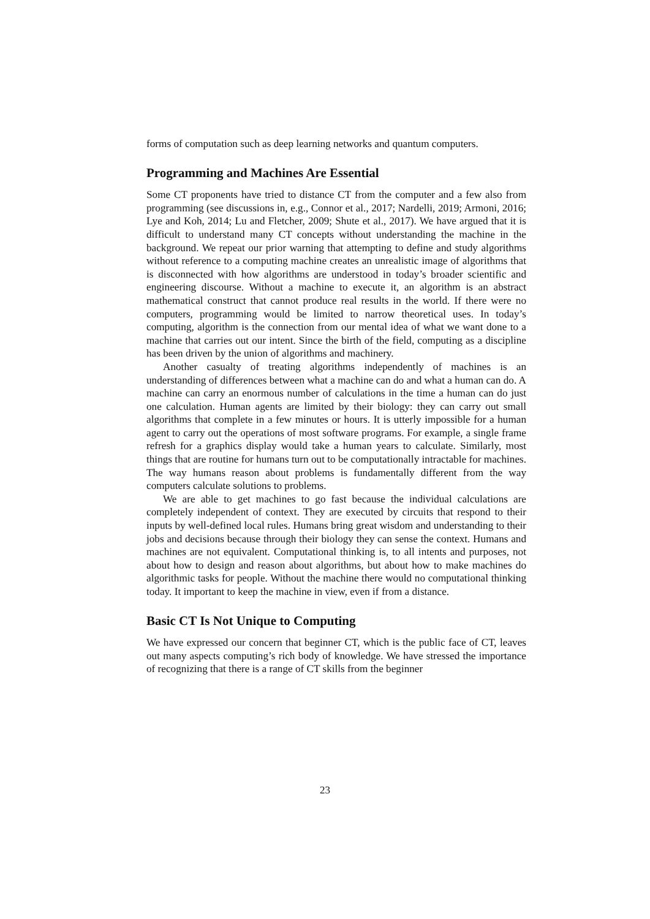forms of computation such as deep learning networks and quantum computers.
Programming and Machines Are Essential
Some CT proponents have tried to distance CT from the computer and a few also from programming (see discussions in, e.g., Connor et al., 2017; Nardelli, 2019; Armoni, 2016; Lye and Koh, 2014; Lu and Fletcher, 2009; Shute et al., 2017). We have argued that it is difficult to understand many CT concepts without understanding the machine in the background. We repeat our prior warning that attempting to define and study algorithms without reference to a computing machine creates an unrealistic image of algorithms that is disconnected with how algorithms are understood in today’s broader scientific and engineering discourse. Without a machine to execute it, an algorithm is an abstract mathematical construct that cannot produce real results in the world. If there were no computers, programming would be limited to narrow theoretical uses. In today’s computing, algorithm is the connection from our mental idea of what we want done to a machine that carries out our intent. Since the birth of the field, computing as a discipline has been driven by the union of algorithms and machinery.
Another casualty of treating algorithms independently of machines is an understanding of differences between what a machine can do and what a human can do. A machine can carry an enormous number of calculations in the time a human can do just one calculation. Human agents are limited by their biology: they can carry out small algorithms that complete in a few minutes or hours. It is utterly impossible for a human agent to carry out the operations of most software programs. For example, a single frame refresh for a graphics display would take a human years to calculate. Similarly, most things that are routine for humans turn out to be computationally intractable for machines. The way humans reason about problems is fundamentally different from the way computers calculate solutions to problems.
We are able to get machines to go fast because the individual calculations are completely independent of context. They are executed by circuits that respond to their inputs by well-defined local rules. Humans bring great wisdom and understanding to their jobs and decisions because through their biology they can sense the context. Humans and machines are not equivalent. Computational thinking is, to all intents and purposes, not about how to design and reason about algorithms, but about how to make machines do algorithmic tasks for people. Without the machine there would no computational thinking today. It important to keep the machine in view, even if from a distance.
Basic CT Is Not Unique to Computing
We have expressed our concern that beginner CT, which is the public face of CT, leaves out many aspects computing’s rich body of knowledge. We have stressed the importance of recognizing that there is a range of CT skills from the beginner
23